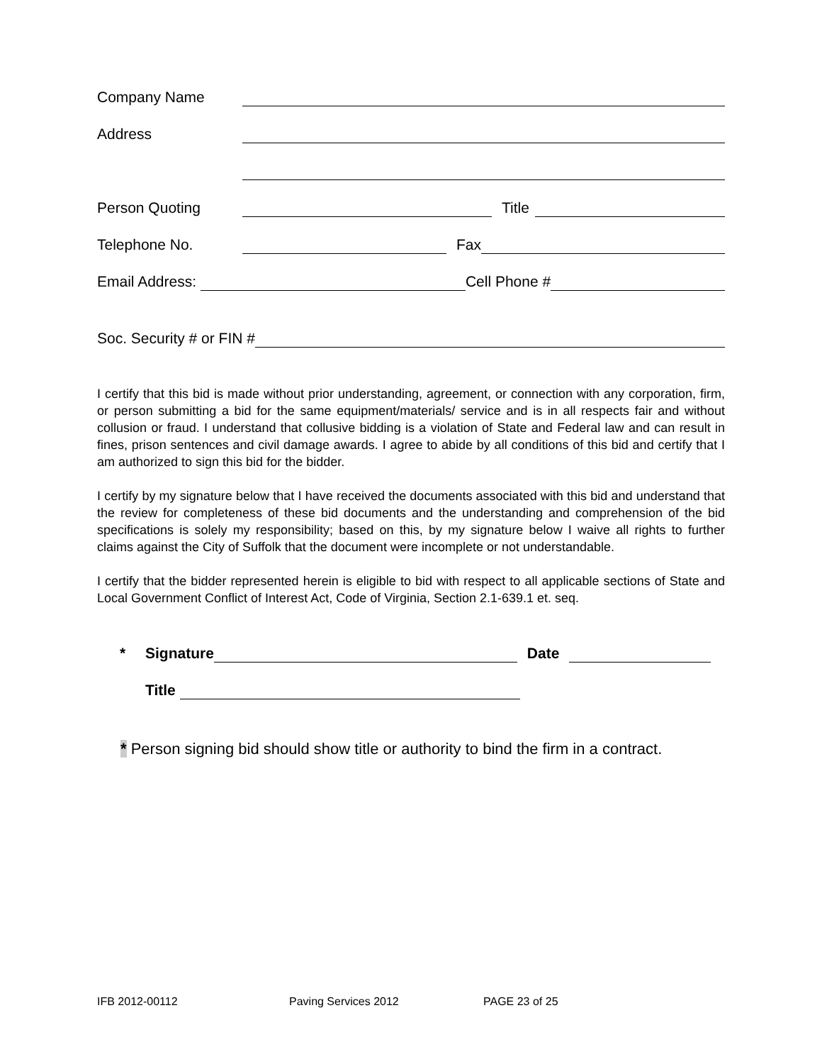Company Name
Address
Person Quoting Title
Telephone No. Fax
Email Address: Cell Phone #
Soc. Security # or FIN #
I certify that this bid is made without prior understanding, agreement, or connection with any corporation, firm, or person submitting a bid for the same equipment/materials/ service and is in all respects fair and without collusion or fraud. I understand that collusive bidding is a violation of State and Federal law and can result in fines, prison sentences and civil damage awards. I agree to abide by all conditions of this bid and certify that I am authorized to sign this bid for the bidder.
I certify by my signature below that I have received the documents associated with this bid and understand that the review for completeness of these bid documents and the understanding and comprehension of the bid specifications is solely my responsibility; based on this, by my signature below I waive all rights to further claims against the City of Suffolk that the document were incomplete or not understandable.
I certify that the bidder represented herein is eligible to bid with respect to all applicable sections of State and Local Government Conflict of Interest Act, Code of Virginia, Section 2.1-639.1 et. seq.
* Signature Date
Title
* Person signing bid should show title or authority to bind the firm in a contract.
IFB 2012-00112 Paving Services 2012 PAGE 23 of 25